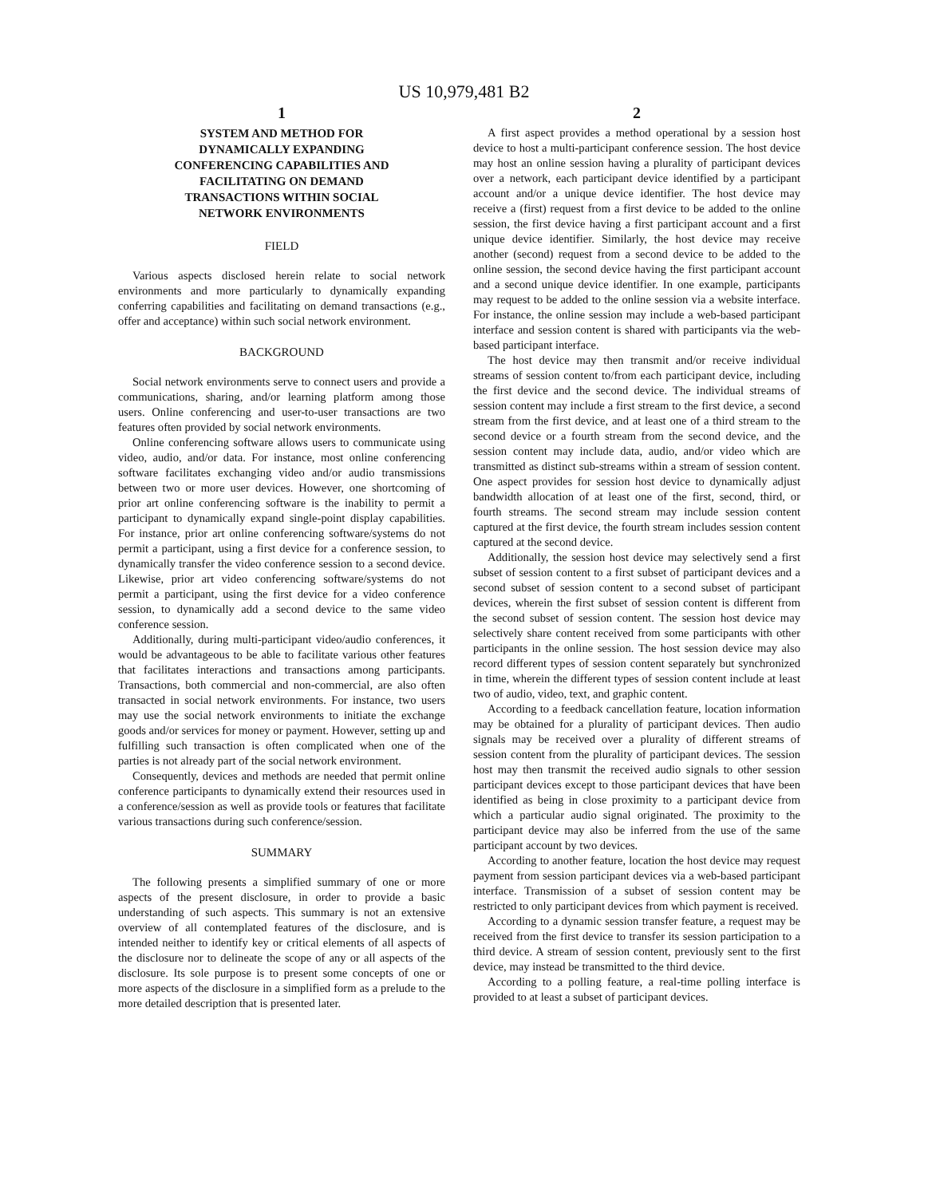US 10,979,481 B2
1
SYSTEM AND METHOD FOR
DYNAMICALLY EXPANDING
CONFERENCING CAPABILITIES AND
FACILITATING ON DEMAND
TRANSACTIONS WITHIN SOCIAL
NETWORK ENVIRONMENTS
FIELD
Various aspects disclosed herein relate to social network environments and more particularly to dynamically expanding conferring capabilities and facilitating on demand transactions (e.g., offer and acceptance) within such social network environment.
BACKGROUND
Social network environments serve to connect users and provide a communications, sharing, and/or learning platform among those users. Online conferencing and user-to-user transactions are two features often provided by social network environments.
Online conferencing software allows users to communicate using video, audio, and/or data. For instance, most online conferencing software facilitates exchanging video and/or audio transmissions between two or more user devices. However, one shortcoming of prior art online conferencing software is the inability to permit a participant to dynamically expand single-point display capabilities. For instance, prior art online conferencing software/systems do not permit a participant, using a first device for a conference session, to dynamically transfer the video conference session to a second device. Likewise, prior art video conferencing software/systems do not permit a participant, using the first device for a video conference session, to dynamically add a second device to the same video conference session.
Additionally, during multi-participant video/audio conferences, it would be advantageous to be able to facilitate various other features that facilitates interactions and transactions among participants. Transactions, both commercial and non-commercial, are also often transacted in social network environments. For instance, two users may use the social network environments to initiate the exchange goods and/or services for money or payment. However, setting up and fulfilling such transaction is often complicated when one of the parties is not already part of the social network environment.
Consequently, devices and methods are needed that permit online conference participants to dynamically extend their resources used in a conference/session as well as provide tools or features that facilitate various transactions during such conference/session.
SUMMARY
The following presents a simplified summary of one or more aspects of the present disclosure, in order to provide a basic understanding of such aspects. This summary is not an extensive overview of all contemplated features of the disclosure, and is intended neither to identify key or critical elements of all aspects of the disclosure nor to delineate the scope of any or all aspects of the disclosure. Its sole purpose is to present some concepts of one or more aspects of the disclosure in a simplified form as a prelude to the more detailed description that is presented later.
2
A first aspect provides a method operational by a session host device to host a multi-participant conference session. The host device may host an online session having a plurality of participant devices over a network, each participant device identified by a participant account and/or a unique device identifier. The host device may receive a (first) request from a first device to be added to the online session, the first device having a first participant account and a first unique device identifier. Similarly, the host device may receive another (second) request from a second device to be added to the online session, the second device having the first participant account and a second unique device identifier. In one example, participants may request to be added to the online session via a website interface. For instance, the online session may include a web-based participant interface and session content is shared with participants via the web-based participant interface.
The host device may then transmit and/or receive individual streams of session content to/from each participant device, including the first device and the second device. The individual streams of session content may include a first stream to the first device, a second stream from the first device, and at least one of a third stream to the second device or a fourth stream from the second device, and the session content may include data, audio, and/or video which are transmitted as distinct sub-streams within a stream of session content. One aspect provides for session host device to dynamically adjust bandwidth allocation of at least one of the first, second, third, or fourth streams. The second stream may include session content captured at the first device, the fourth stream includes session content captured at the second device.
Additionally, the session host device may selectively send a first subset of session content to a first subset of participant devices and a second subset of session content to a second subset of participant devices, wherein the first subset of session content is different from the second subset of session content. The session host device may selectively share content received from some participants with other participants in the online session. The host session device may also record different types of session content separately but synchronized in time, wherein the different types of session content include at least two of audio, video, text, and graphic content.
According to a feedback cancellation feature, location information may be obtained for a plurality of participant devices. Then audio signals may be received over a plurality of different streams of session content from the plurality of participant devices. The session host may then transmit the received audio signals to other session participant devices except to those participant devices that have been identified as being in close proximity to a participant device from which a particular audio signal originated. The proximity to the participant device may also be inferred from the use of the same participant account by two devices.
According to another feature, location the host device may request payment from session participant devices via a web-based participant interface. Transmission of a subset of session content may be restricted to only participant devices from which payment is received.
According to a dynamic session transfer feature, a request may be received from the first device to transfer its session participation to a third device. A stream of session content, previously sent to the first device, may instead be transmitted to the third device.
According to a polling feature, a real-time polling interface is provided to at least a subset of participant devices.